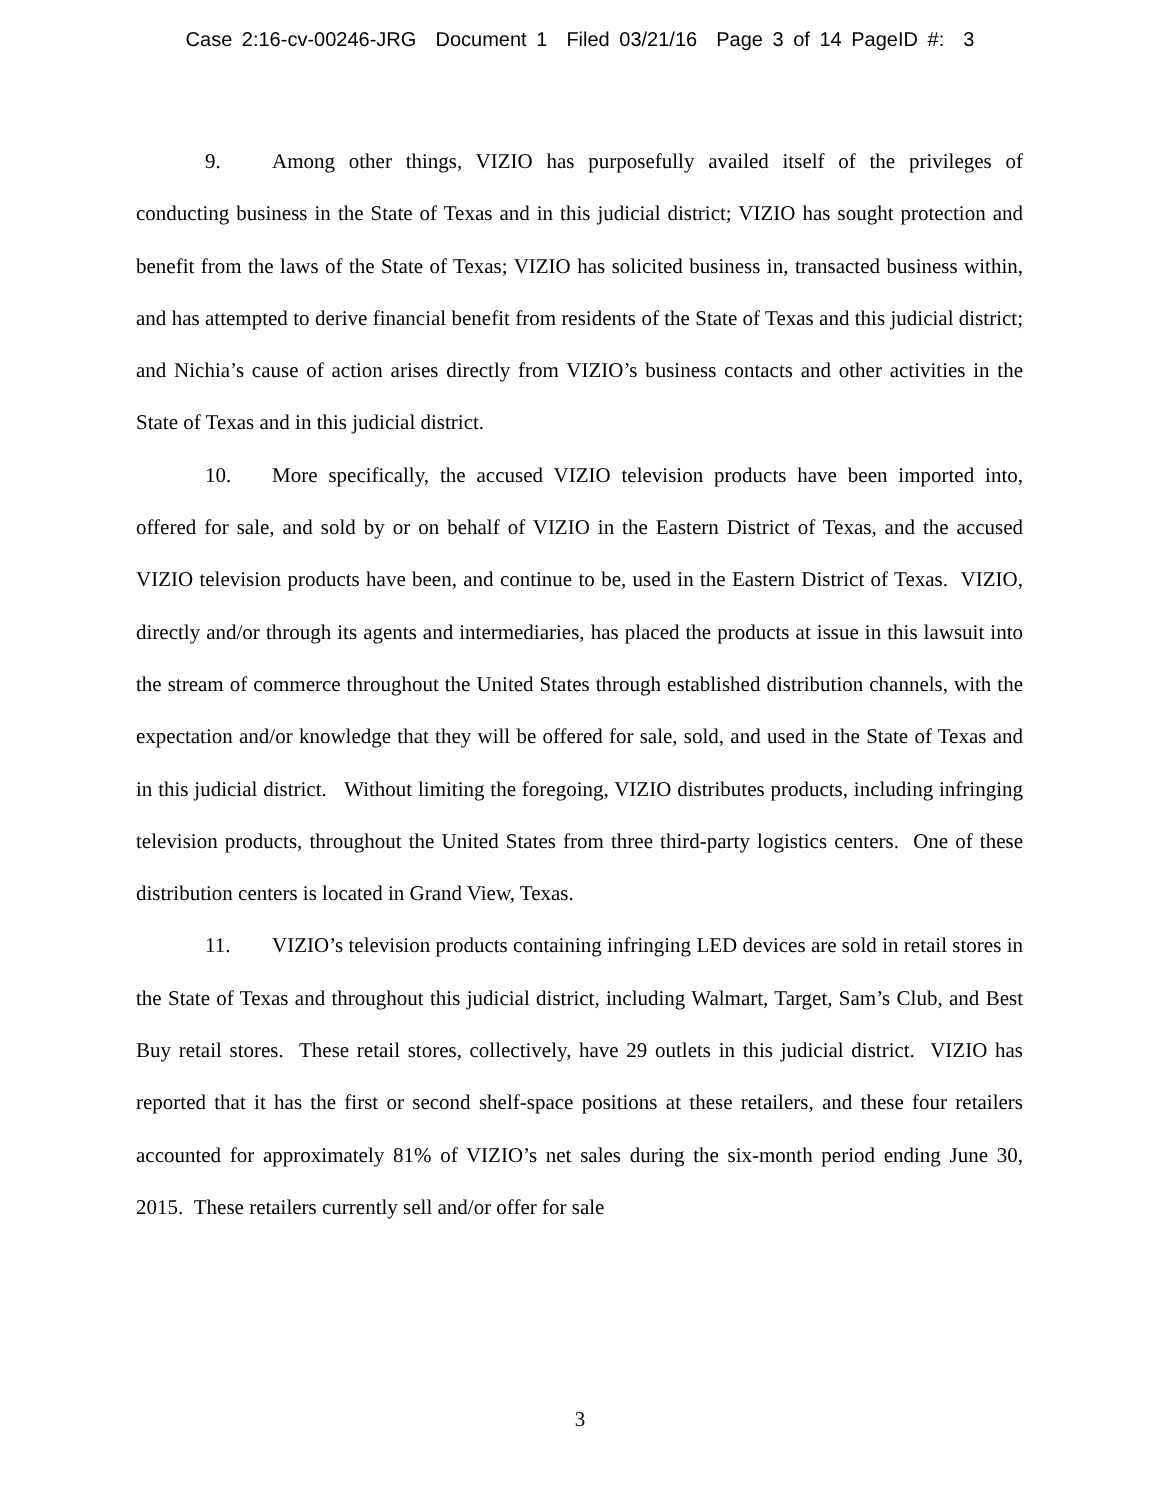Case 2:16-cv-00246-JRG Document 1 Filed 03/21/16 Page 3 of 14 PageID #: 3
9. Among other things, VIZIO has purposefully availed itself of the privileges of conducting business in the State of Texas and in this judicial district; VIZIO has sought protection and benefit from the laws of the State of Texas; VIZIO has solicited business in, transacted business within, and has attempted to derive financial benefit from residents of the State of Texas and this judicial district; and Nichia’s cause of action arises directly from VIZIO’s business contacts and other activities in the State of Texas and in this judicial district.
10. More specifically, the accused VIZIO television products have been imported into, offered for sale, and sold by or on behalf of VIZIO in the Eastern District of Texas, and the accused VIZIO television products have been, and continue to be, used in the Eastern District of Texas. VIZIO, directly and/or through its agents and intermediaries, has placed the products at issue in this lawsuit into the stream of commerce throughout the United States through established distribution channels, with the expectation and/or knowledge that they will be offered for sale, sold, and used in the State of Texas and in this judicial district. Without limiting the foregoing, VIZIO distributes products, including infringing television products, throughout the United States from three third-party logistics centers. One of these distribution centers is located in Grand View, Texas.
11. VIZIO’s television products containing infringing LED devices are sold in retail stores in the State of Texas and throughout this judicial district, including Walmart, Target, Sam’s Club, and Best Buy retail stores. These retail stores, collectively, have 29 outlets in this judicial district. VIZIO has reported that it has the first or second shelf-space positions at these retailers, and these four retailers accounted for approximately 81% of VIZIO’s net sales during the six-month period ending June 30, 2015. These retailers currently sell and/or offer for sale
3